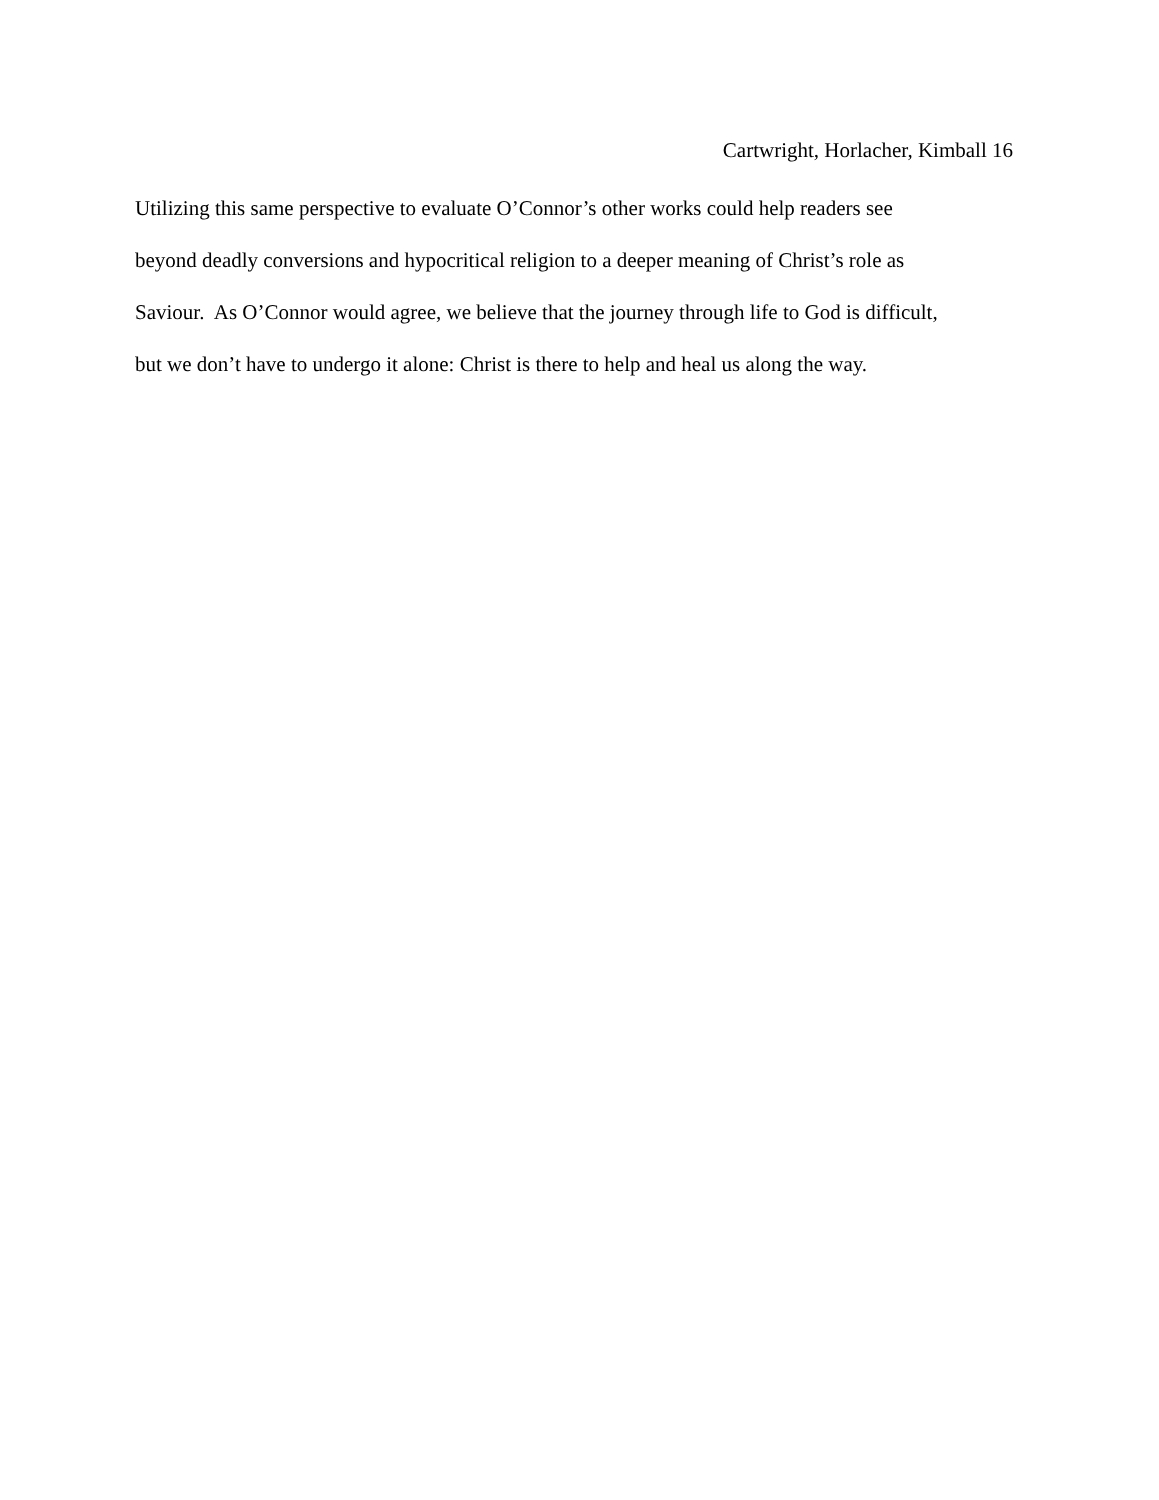Cartwright, Horlacher, Kimball 16
Utilizing this same perspective to evaluate O’Connor’s other works could help readers see
beyond deadly conversions and hypocritical religion to a deeper meaning of Christ’s role as
Saviour. As O’Connor would agree, we believe that the journey through life to God is difficult,
but we don’t have to undergo it alone: Christ is there to help and heal us along the way.